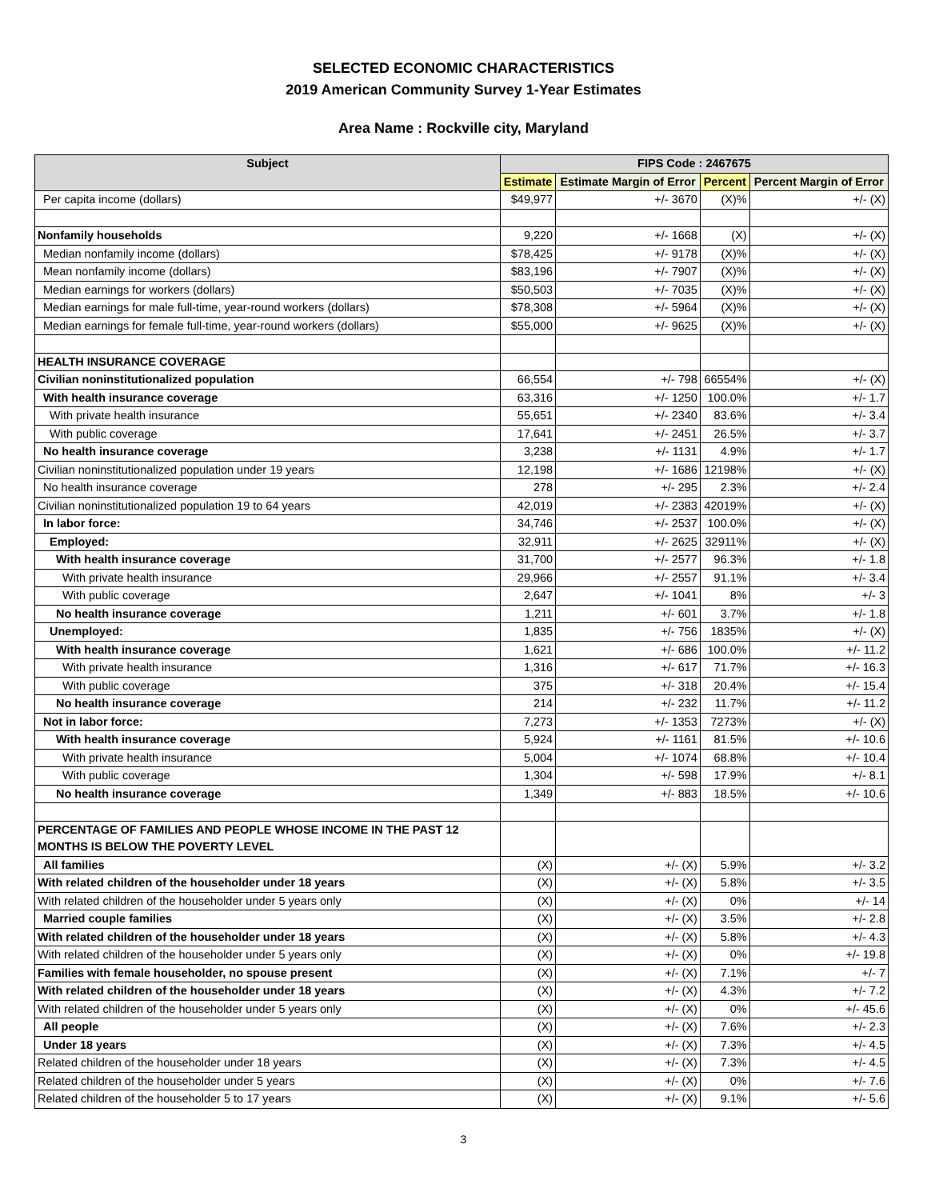SELECTED ECONOMIC CHARACTERISTICS
2019 American Community Survey 1-Year Estimates
Area Name : Rockville city, Maryland
| Subject | FIPS Code : 2467675 | | | |
| --- | --- | --- | --- | --- |
| | Estimate | Estimate Margin of Error | Percent | Percent Margin of Error |
| Per capita income (dollars) | $49,977 | +/- 3670 | (X)% | +/- (X) |
| Nonfamily households | 9,220 | +/- 1668 | (X) | +/- (X) |
| Median nonfamily income (dollars) | $78,425 | +/- 9178 | (X)% | +/- (X) |
| Mean nonfamily income (dollars) | $83,196 | +/- 7907 | (X)% | +/- (X) |
| Median earnings for workers (dollars) | $50,503 | +/- 7035 | (X)% | +/- (X) |
| Median earnings for male full-time, year-round workers (dollars) | $78,308 | +/- 5964 | (X)% | +/- (X) |
| Median earnings for female full-time, year-round workers (dollars) | $55,000 | +/- 9625 | (X)% | +/- (X) |
| HEALTH INSURANCE COVERAGE | | | | |
| Civilian noninstitutionalized population | 66,554 | +/- 798 | 66554% | +/- (X) |
| With health insurance coverage | 63,316 | +/- 1250 | 100.0% | +/- 1.7 |
| With private health insurance | 55,651 | +/- 2340 | 83.6% | +/- 3.4 |
| With public coverage | 17,641 | +/- 2451 | 26.5% | +/- 3.7 |
| No health insurance coverage | 3,238 | +/- 1131 | 4.9% | +/- 1.7 |
| Civilian noninstitutionalized population under 19 years | 12,198 | +/- 1686 | 12198% | +/- (X) |
| No health insurance coverage | 278 | +/- 295 | 2.3% | +/- 2.4 |
| Civilian noninstitutionalized population 19 to 64 years | 42,019 | +/- 2383 | 42019% | +/- (X) |
| In labor force: | 34,746 | +/- 2537 | 100.0% | +/- (X) |
| Employed: | 32,911 | +/- 2625 | 32911% | +/- (X) |
| With health insurance coverage | 31,700 | +/- 2577 | 96.3% | +/- 1.8 |
| With private health insurance | 29,966 | +/- 2557 | 91.1% | +/- 3.4 |
| With public coverage | 2,647 | +/- 1041 | 8% | +/- 3 |
| No health insurance coverage | 1,211 | +/- 601 | 3.7% | +/- 1.8 |
| Unemployed: | 1,835 | +/- 756 | 1835% | +/- (X) |
| With health insurance coverage | 1,621 | +/- 686 | 100.0% | +/- 11.2 |
| With private health insurance | 1,316 | +/- 617 | 71.7% | +/- 16.3 |
| With public coverage | 375 | +/- 318 | 20.4% | +/- 15.4 |
| No health insurance coverage | 214 | +/- 232 | 11.7% | +/- 11.2 |
| Not in labor force: | 7,273 | +/- 1353 | 7273% | +/- (X) |
| With health insurance coverage | 5,924 | +/- 1161 | 81.5% | +/- 10.6 |
| With private health insurance | 5,004 | +/- 1074 | 68.8% | +/- 10.4 |
| With public coverage | 1,304 | +/- 598 | 17.9% | +/- 8.1 |
| No health insurance coverage | 1,349 | +/- 883 | 18.5% | +/- 10.6 |
| PERCENTAGE OF FAMILIES AND PEOPLE WHOSE INCOME IN THE PAST 12 MONTHS IS BELOW THE POVERTY LEVEL | | | | |
| All families | (X) | +/- (X) | 5.9% | +/- 3.2 |
| With related children of the householder under 18 years | (X) | +/- (X) | 5.8% | +/- 3.5 |
| With related children of the householder under 5 years only | (X) | +/- (X) | 0% | +/- 14 |
| Married couple families | (X) | +/- (X) | 3.5% | +/- 2.8 |
| With related children of the householder under 18 years | (X) | +/- (X) | 5.8% | +/- 4.3 |
| With related children of the householder under 5 years only | (X) | +/- (X) | 0% | +/- 19.8 |
| Families with female householder, no spouse present | (X) | +/- (X) | 7.1% | +/- 7 |
| With related children of the householder under 18 years | (X) | +/- (X) | 4.3% | +/- 7.2 |
| With related children of the householder under 5 years only | (X) | +/- (X) | 0% | +/- 45.6 |
| All people | (X) | +/- (X) | 7.6% | +/- 2.3 |
| Under 18 years | (X) | +/- (X) | 7.3% | +/- 4.5 |
| Related children of the householder under 18 years | (X) | +/- (X) | 7.3% | +/- 4.5 |
| Related children of the householder under 5 years | (X) | +/- (X) | 0% | +/- 7.6 |
| Related children of the householder 5 to 17 years | (X) | +/- (X) | 9.1% | +/- 5.6 |
3